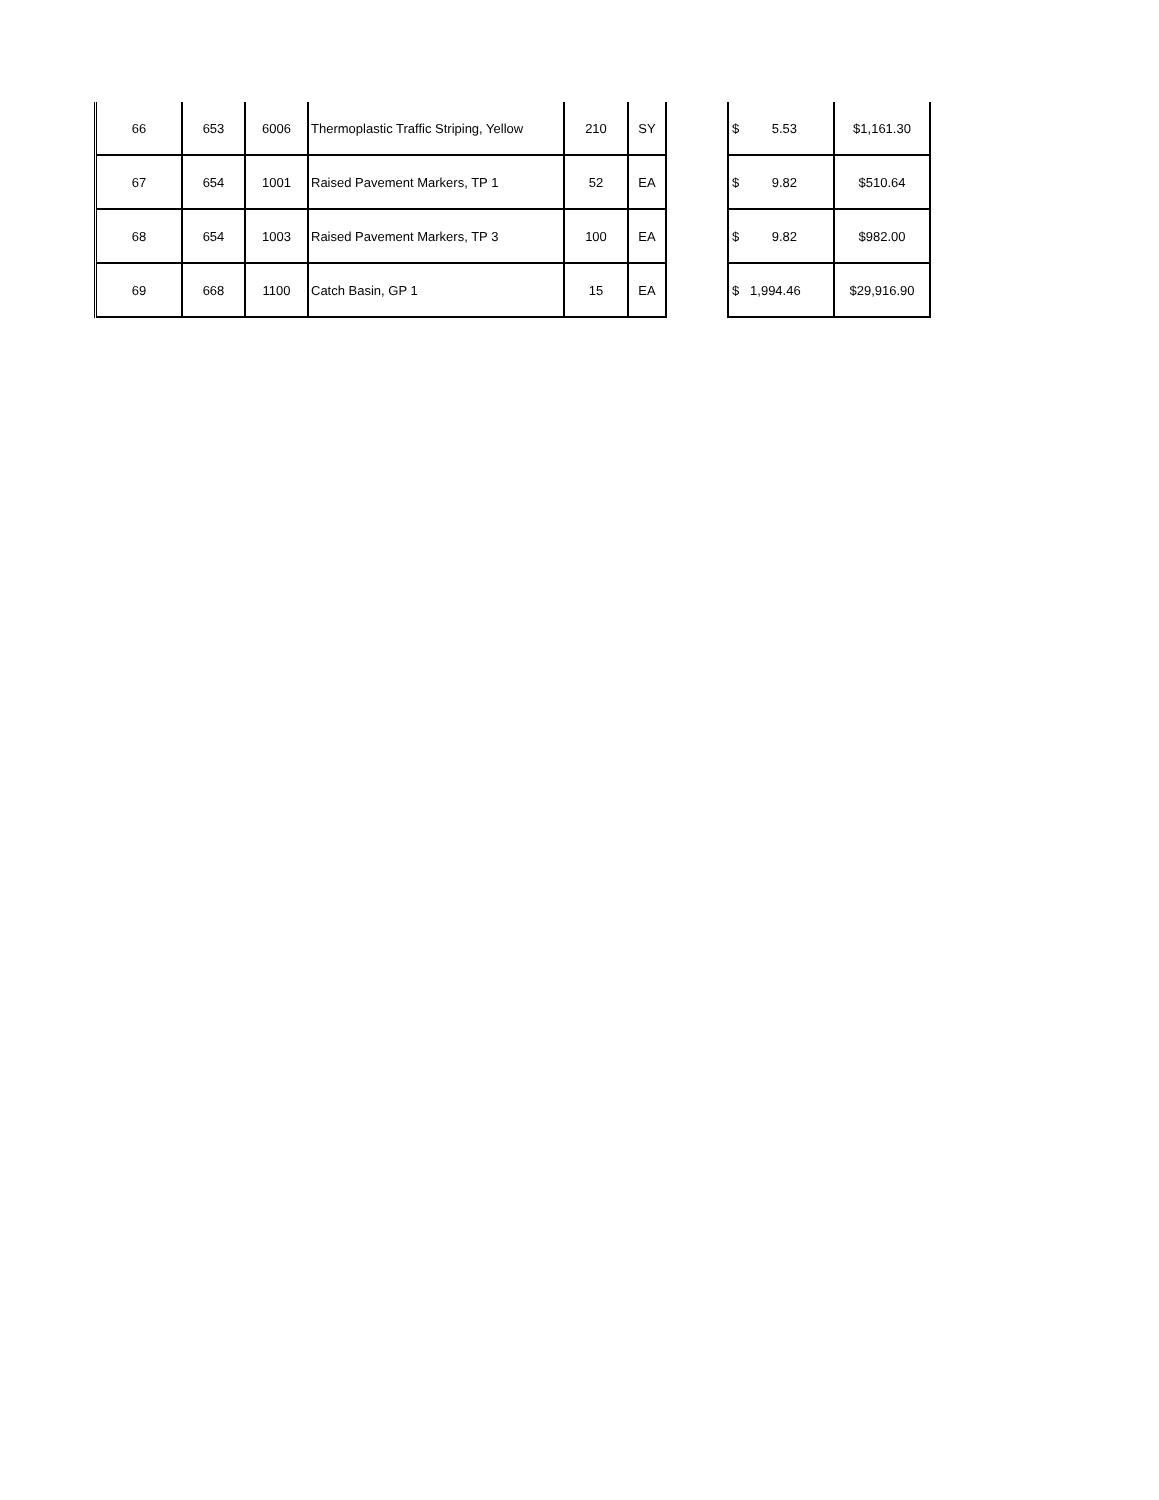| 66 | 653 | 6006 | Thermoplastic Traffic Striping, Yellow | 210 | SY | | $ 5.53 | $1,161.30 |
| 67 | 654 | 1001 | Raised Pavement Markers, TP 1 | 52 | EA | | $ 9.82 | $510.64 |
| 68 | 654 | 1003 | Raised Pavement Markers, TP 3 | 100 | EA | | $ 9.82 | $982.00 |
| 69 | 668 | 1100 | Catch Basin, GP 1 | 15 | EA | | $ 1,994.46 | $29,916.90 |